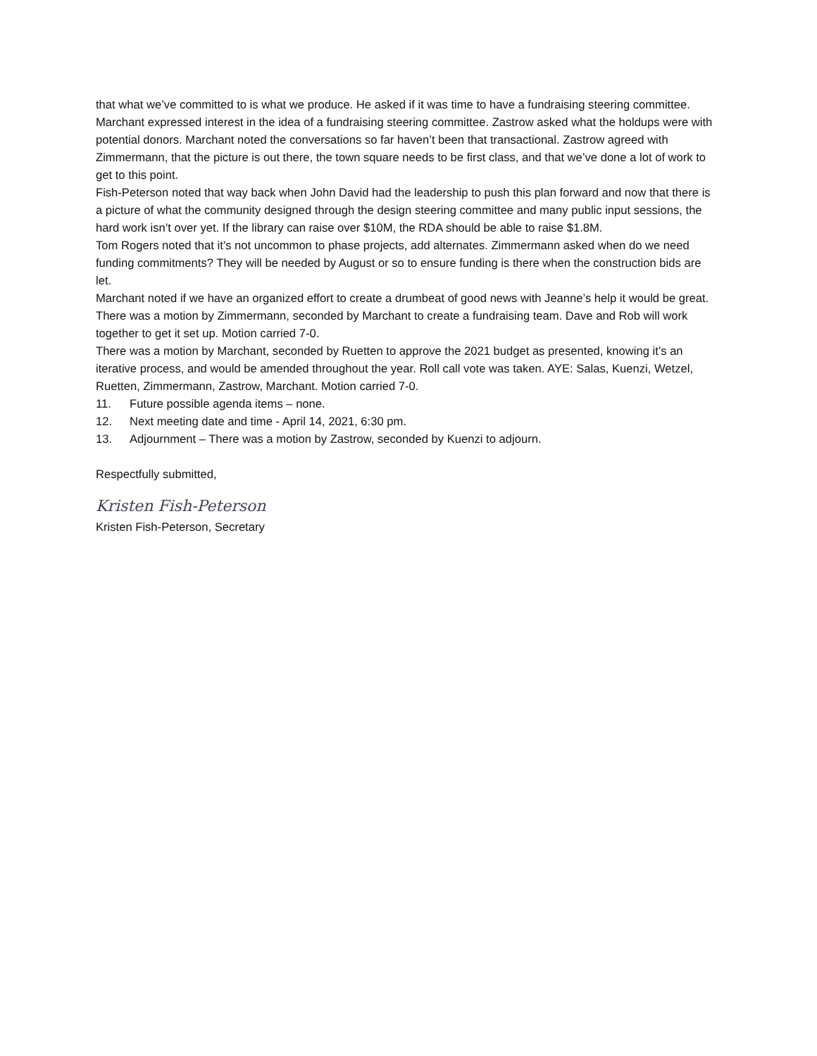that what we’ve committed to is what we produce. He asked if it was time to have a fundraising steering committee. Marchant expressed interest in the idea of a fundraising steering committee. Zastrow asked what the holdups were with potential donors. Marchant noted the conversations so far haven’t been that transactional. Zastrow agreed with Zimmermann, that the picture is out there, the town square needs to be first class, and that we’ve done a lot of work to get to this point.
Fish-Peterson noted that way back when John David had the leadership to push this plan forward and now that there is a picture of what the community designed through the design steering committee and many public input sessions, the hard work isn’t over yet. If the library can raise over $10M, the RDA should be able to raise $1.8M.
Tom Rogers noted that it’s not uncommon to phase projects, add alternates. Zimmermann asked when do we need funding commitments? They will be needed by August or so to ensure funding is there when the construction bids are let.
Marchant noted if we have an organized effort to create a drumbeat of good news with Jeanne’s help it would be great. There was a motion by Zimmermann, seconded by Marchant to create a fundraising team. Dave and Rob will work together to get it set up. Motion carried 7-0.
There was a motion by Marchant, seconded by Ruetten to approve the 2021 budget as presented, knowing it’s an iterative process, and would be amended throughout the year. Roll call vote was taken. AYE: Salas, Kuenzi, Wetzel, Ruetten, Zimmermann, Zastrow, Marchant. Motion carried 7-0.
11. Future possible agenda items – none.
12. Next meeting date and time - April 14, 2021, 6:30 pm.
13. Adjournment – There was a motion by Zastrow, seconded by Kuenzi to adjourn.
Respectfully submitted,
Kristen Fish-Peterson
Kristen Fish-Peterson, Secretary